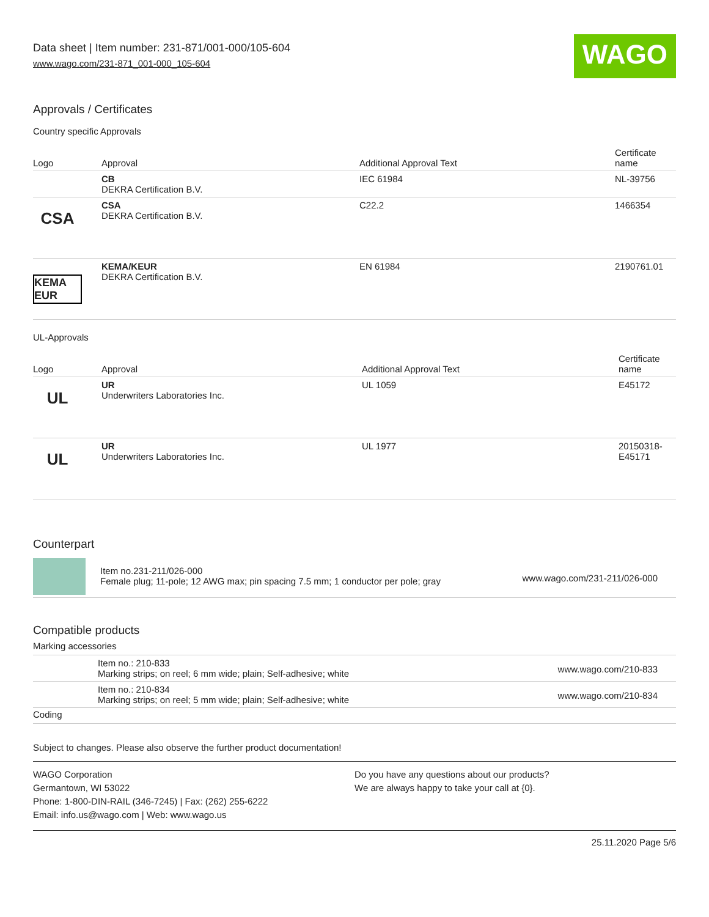Data sheet | Item number: 231-871/001-000/105-604
www.wago.com/231-871_001-000_105-604
WAGO
Approvals / Certificates
Country specific Approvals
| Logo | Approval | Additional Approval Text | Certificate name |
| --- | --- | --- | --- |
| | CB DEKRA Certification B.V. | IEC 61984 | NL-39756 |
| CSA | CSA DEKRA Certification B.V. | C22.2 | 1466354 |
| KEMA EUR | KEMA/KEUR DEKRA Certification B.V. | EN 61984 | 2190761.01 |
UL-Approvals
| Logo | Approval | Additional Approval Text | Certificate name |
| --- | --- | --- | --- |
| UL | UR Underwriters Laboratories Inc. | UL 1059 | E45172 |
| UL | UR Underwriters Laboratories Inc. | UL 1977 | 20150318- E45171 |
Counterpart
| | Item no.231-211/026-000 Female plug; 11-pole; 12 AWG max; pin spacing 7.5 mm; 1 conductor per pole; gray | www.wago.com/231-211/026-000 |
Compatible products
Marking accessories
| | Item no.: 210-833 Marking strips; on reel; 6 mm wide; plain; Self-adhesive; white | www.wago.com/210-833 |
| | Item no.: 210-834 Marking strips; on reel; 5 mm wide; plain; Self-adhesive; white | www.wago.com/210-834 |
Coding
Subject to changes. Please also observe the further product documentation!
WAGO Corporation
Germantown, WI 53022
Phone: 1-800-DIN-RAIL (346-7245) | Fax: (262) 255-6222
Email: info.us@wago.com | Web: www.wago.us
Do you have any questions about our products?
We are always happy to take your call at {0}.
25.11.2020 Page 5/6